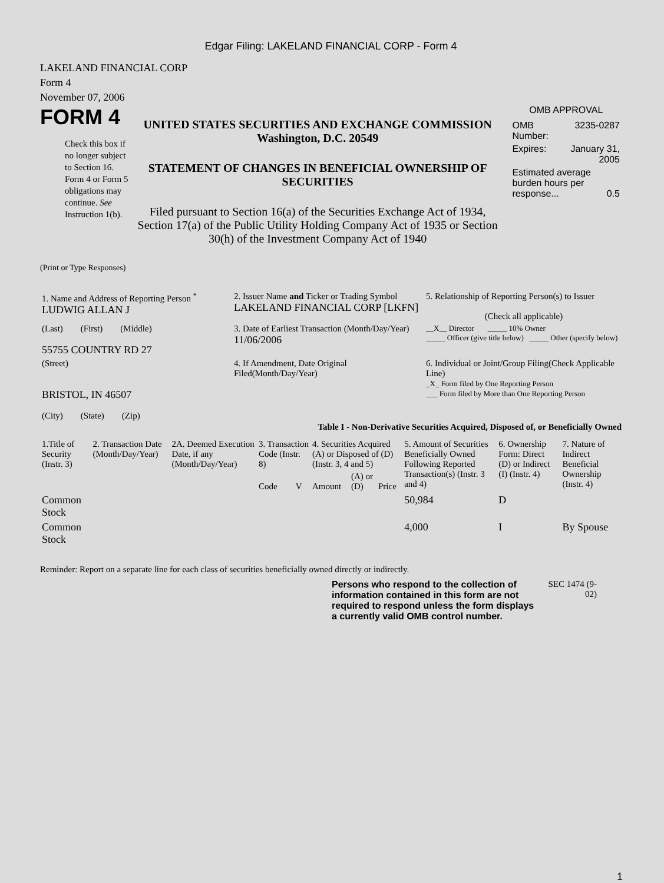Edgar Filing: LAKELAND FINANCIAL CORP - Form 4
LAKELAND FINANCIAL CORP
Form 4
November 07, 2006
FORM 4
Check this box if no longer subject to Section 16. Form 4 or Form 5 obligations may continue. See Instruction 1(b).
UNITED STATES SECURITIES AND EXCHANGE COMMISSION
Washington, D.C. 20549
STATEMENT OF CHANGES IN BENEFICIAL OWNERSHIP OF SECURITIES
Filed pursuant to Section 16(a) of the Securities Exchange Act of 1934, Section 17(a) of the Public Utility Holding Company Act of 1935 or Section 30(h) of the Investment Company Act of 1940
OMB APPROVAL
| OMB Number: | 3235-0287 |
| Expires: | January 31, 2005 |
| Estimated average burden hours per response... 0.5 | |
(Print or Type Responses)
| 1. Name and Address of Reporting Person <sup>*</sup> LUDWIG ALLAN J | 2. Issuer Name and Ticker or Trading Symbol LAKELAND FINANCIAL CORP [LKFN] | 5. Relationship of Reporting Person(s) to Issuer (Check all applicable) |
| (Last) (First) (Middle) 55755 COUNTRY RD 27 | 3. Date of Earliest Transaction (Month/Day/Year) 11/06/2006 | __X__ Director _____ 10% Owner _____ Officer (give title below) _____ Other (specify below) |
| (Street) BRISTOL, IN 46507 (City) (State) (Zip) | 4. If Amendment, Date Original Filed(Month/Day/Year) | 6. Individual or Joint/Group Filing(Check Applicable Line) _X_ Form filed by One Reporting Person ___ Form filed by More than One Reporting Person |
Table I - Non-Derivative Securities Acquired, Disposed of, or Beneficially Owned
| 1.Title of Security (Instr. 3) | 2. Transaction Date (Month/Day/Year) | 2A. Deemed Execution Date, if any (Month/Day/Year) | 3. Transaction Code (Instr. 8) | | 4. Securities Acquired (A) or Disposed of (D) (Instr. 3, 4 and 5) | | | 5. Amount of Securities Beneficially Owned Following Reported Transaction(s) (Instr. 3 and 4) | 6. Ownership Form: Direct (D) or Indirect (I) (Instr. 4) | 7. Nature of Indirect Beneficial Ownership (Instr. 4) |
| --- | --- | --- | --- | --- | --- | --- | --- | --- | --- | --- |
| | | | Code | V | Amount | (A) or (D) | Price | | | |
| Common Stock | | | | | | | | 50,984 | D | |
| Common Stock | | | | | | | | 4,000 | I | By Spouse |
Reminder: Report on a separate line for each class of securities beneficially owned directly or indirectly.
Persons who respond to the collection of information contained in this form are not required to respond unless the form displays a currently valid OMB control number.
SEC 1474 (9-02)
1